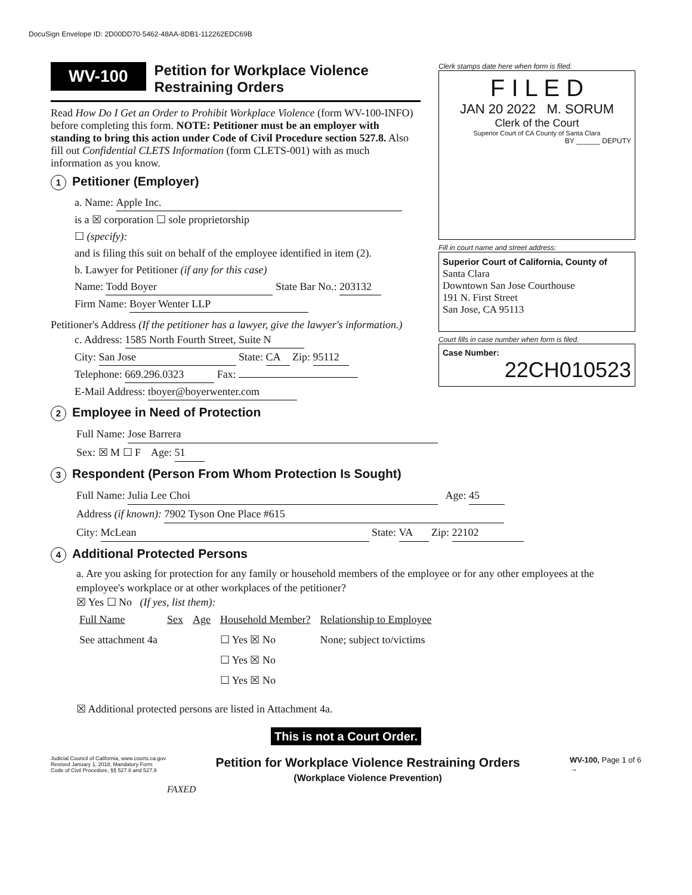DocuSign Envelope ID: 2D00DD70-5462-48AA-8DB1-112262EDC69B
WV-100 Petition for Workplace Violence
Restraining Orders
Read How Do I Get an Order to Prohibit Workplace Violence (form WV-100-INFO) before completing this form. NOTE: Petitioner must be an employer with standing to bring this action under Code of Civil Procedure section 527.8. Also fill out Confidential CLETS Information (form CLETS-001) with as much information as you know.
1 Petitioner (Employer)
a. Name: Apple Inc.
is a ☒ corporation ☐ sole proprietorship
☐ (specify):
and is filing this suit on behalf of the employee identified in item (2).
b. Lawyer for Petitioner (if any for this case)
Name: Todd Boyer State Bar No.: 203132
Firm Name: Boyer Wenter LLP
Petitioner's Address (If the petitioner has a lawyer, give the lawyer's information.)
c. Address: 1585 North Fourth Street, Suite N
City: San Jose State: CA Zip: 95112
Telephone: 669.296.0323 Fax:
E-Mail Address: tboyer@boyerwenter.com
Clerk stamps date here when form is filed.
F I L E D
JAN 20 2022 M. SORUM
Clerk of the Court
Superior Court of CA County of Santa Clara
BY ______ DEPUTY
Fill in court name and street address:
Superior Court of California, County of
Santa Clara
Downtown San Jose Courthouse
191 N. First Street
San Jose, CA 95113
Court fills in case number when form is filed.
Case Number:
22CH010523
2 Employee in Need of Protection
Full Name: Jose Barrera
Sex: ☒ M ☐ F Age: 51
3 Respondent (Person From Whom Protection Is Sought)
Full Name: Julia Lee Choi Age: 45
Address (if known): 7902 Tyson One Place #615
City: McLean State: VA Zip: 22102
4 Additional Protected Persons
a. Are you asking for protection for any family or household members of the employee or for any other employees at the employee's workplace or at other workplaces of the petitioner?
☒ Yes ☐ No (If yes, list them):
| Full Name | Sex | Age | Household Member? | Relationship to Employee |
| --- | --- | --- | --- | --- |
| See attachment 4a | | | ☐ Yes ☒ No | None; subject to/victims |
| | | | ☐ Yes ☒ No | |
| | | | ☐ Yes ☒ No | |
☒ Additional protected persons are listed in Attachment 4a.
This is not a Court Order.
Judicial Council of California, www.courts.ca.gov
Revised January 1, 2018, Mandatory Form
Code of Civil Procedure, §§ 527.8 and 527.9
Petition for Workplace Violence Restraining Orders
(Workplace Violence Prevention)
WV-100, Page 1 of 6
→
FAXED